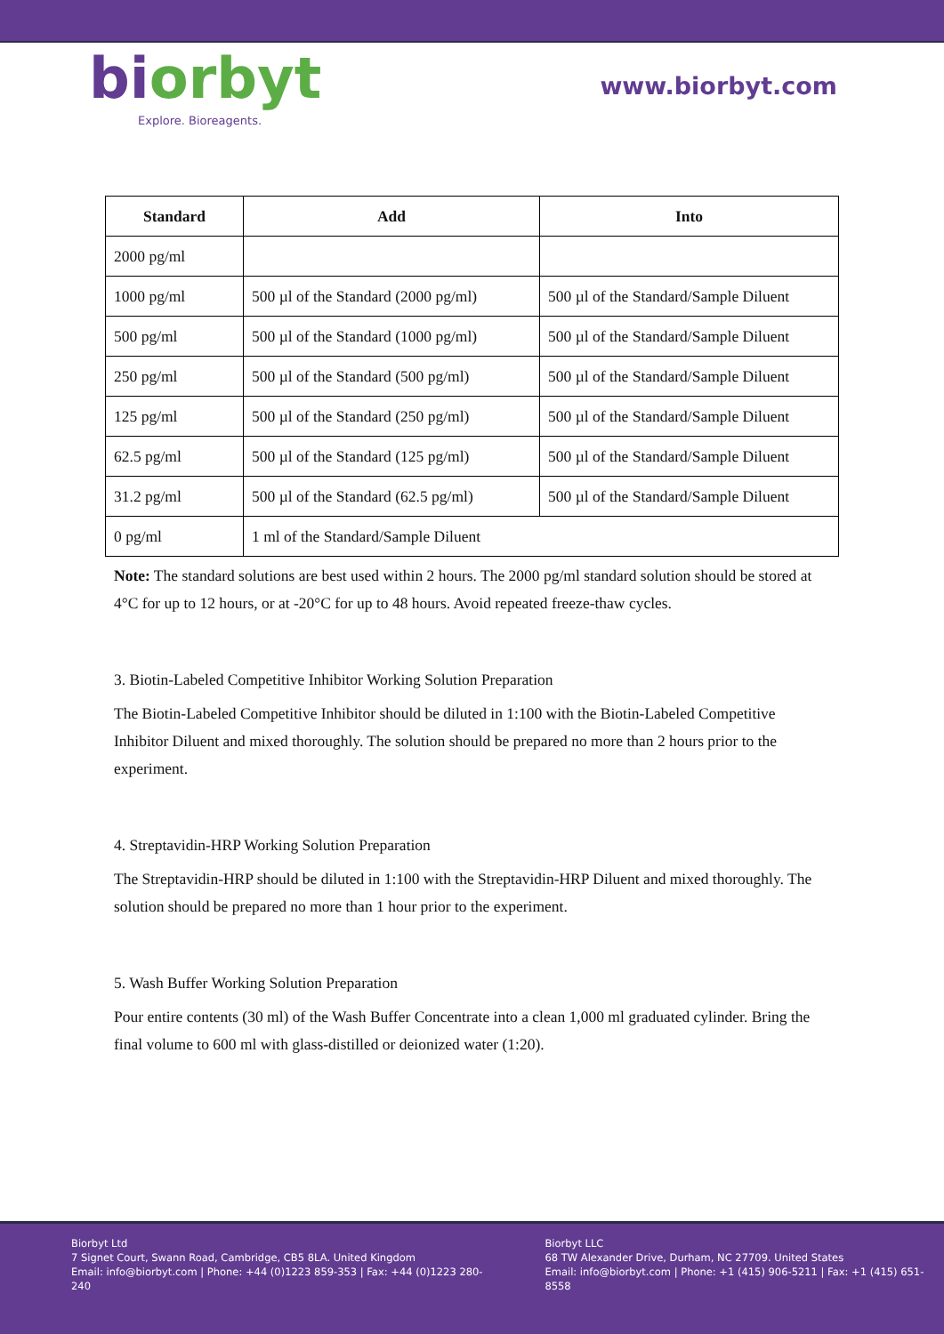biorbyt
Explore. Bioreagents.
www.biorbyt.com
| Standard | Add | Into |
| --- | --- | --- |
| 2000 pg/ml | | |
| 1000 pg/ml | 500 µl of the Standard (2000 pg/ml) | 500 µl of the Standard/Sample Diluent |
| 500 pg/ml | 500 µl of the Standard (1000 pg/ml) | 500 µl of the Standard/Sample Diluent |
| 250 pg/ml | 500 µl of the Standard (500 pg/ml) | 500 µl of the Standard/Sample Diluent |
| 125 pg/ml | 500 µl of the Standard (250 pg/ml) | 500 µl of the Standard/Sample Diluent |
| 62.5 pg/ml | 500 µl of the Standard (125 pg/ml) | 500 µl of the Standard/Sample Diluent |
| 31.2 pg/ml | 500 µl of the Standard (62.5 pg/ml) | 500 µl of the Standard/Sample Diluent |
| 0 pg/ml | 1 ml of the Standard/Sample Diluent | |
Note: The standard solutions are best used within 2 hours. The 2000 pg/ml standard solution should be stored at 4°C for up to 12 hours, or at -20°C for up to 48 hours. Avoid repeated freeze-thaw cycles.
3. Biotin-Labeled Competitive Inhibitor Working Solution Preparation
The Biotin-Labeled Competitive Inhibitor should be diluted in 1:100 with the Biotin-Labeled Competitive Inhibitor Diluent and mixed thoroughly. The solution should be prepared no more than 2 hours prior to the experiment.
4. Streptavidin-HRP Working Solution Preparation
The Streptavidin-HRP should be diluted in 1:100 with the Streptavidin-HRP Diluent and mixed thoroughly. The solution should be prepared no more than 1 hour prior to the experiment.
5. Wash Buffer Working Solution Preparation
Pour entire contents (30 ml) of the Wash Buffer Concentrate into a clean 1,000 ml graduated cylinder. Bring the final volume to 600 ml with glass-distilled or deionized water (1:20).
Biorbyt Ltd
7 Signet Court, Swann Road, Cambridge, CB5 8LA. United Kingdom
Email: info@biorbyt.com | Phone: +44 (0)1223 859-353 | Fax: +44 (0)1223 280-240
Biorbyt LLC
68 TW Alexander Drive, Durham, NC 27709. United States
Email: info@biorbyt.com | Phone: +1 (415) 906-5211 | Fax: +1 (415) 651-8558